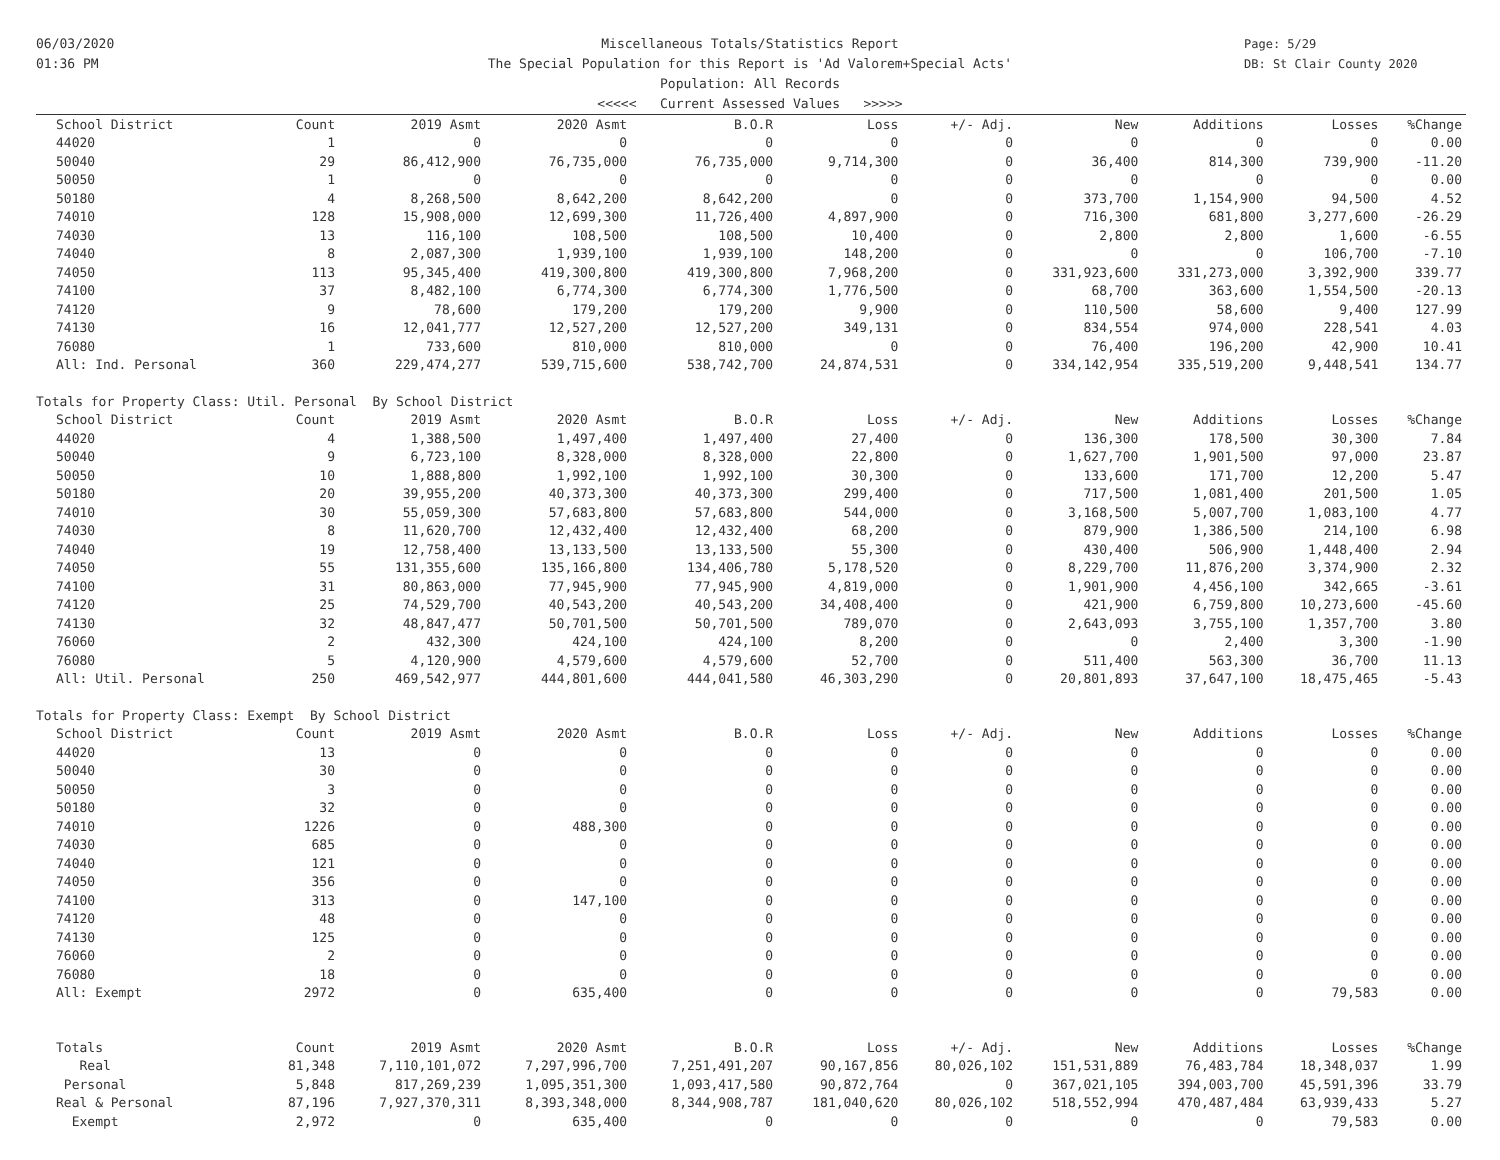06/03/2020
01:36 PM
Miscellaneous Totals/Statistics Report
The Special Population for this Report is 'Ad Valorem+Special Acts'
Population: All Records
<<<<< Current Assessed Values >>>>>
Page: 5/29
DB: St Clair County 2020
| School District | Count | 2019 Asmt | 2020 Asmt | B.O.R | Loss | +/- Adj. | New | Additions | Losses | %Change |
| --- | --- | --- | --- | --- | --- | --- | --- | --- | --- | --- |
| 44020 | 1 | 0 | 0 | 0 | 0 | 0 | 0 | 0 | 0 | 0.00 |
| 50040 | 29 | 86,412,900 | 76,735,000 | 76,735,000 | 9,714,300 | 0 | 36,400 | 814,300 | 739,900 | -11.20 |
| 50050 | 1 | 0 | 0 | 0 | 0 | 0 | 0 | 0 | 0 | 0.00 |
| 50180 | 4 | 8,268,500 | 8,642,200 | 8,642,200 | 0 | 0 | 373,700 | 1,154,900 | 94,500 | 4.52 |
| 74010 | 128 | 15,908,000 | 12,699,300 | 11,726,400 | 4,897,900 | 0 | 716,300 | 681,800 | 3,277,600 | -26.29 |
| 74030 | 13 | 116,100 | 108,500 | 108,500 | 10,400 | 0 | 2,800 | 2,800 | 1,600 | -6.55 |
| 74040 | 8 | 2,087,300 | 1,939,100 | 1,939,100 | 148,200 | 0 | 0 | 0 | 106,700 | -7.10 |
| 74050 | 113 | 95,345,400 | 419,300,800 | 419,300,800 | 7,968,200 | 0 | 331,923,600 | 331,273,000 | 3,392,900 | 339.77 |
| 74100 | 37 | 8,482,100 | 6,774,300 | 6,774,300 | 1,776,500 | 0 | 68,700 | 363,600 | 1,554,500 | -20.13 |
| 74120 | 9 | 78,600 | 179,200 | 179,200 | 9,900 | 0 | 110,500 | 58,600 | 9,400 | 127.99 |
| 74130 | 16 | 12,041,777 | 12,527,200 | 12,527,200 | 349,131 | 0 | 834,554 | 974,000 | 228,541 | 4.03 |
| 76080 | 1 | 733,600 | 810,000 | 810,000 | 0 | 0 | 76,400 | 196,200 | 42,900 | 10.41 |
| All: Ind. Personal | 360 | 229,474,277 | 539,715,600 | 538,742,700 | 24,874,531 | 0 | 334,142,954 | 335,519,200 | 9,448,541 | 134.77 |
| Totals for Property Class: Util. Personal By School District | | | | | | | | | | |
| School District | Count | 2019 Asmt | 2020 Asmt | B.O.R | Loss | +/- Adj. | New | Additions | Losses | %Change |
| 44020 | 4 | 1,388,500 | 1,497,400 | 1,497,400 | 27,400 | 0 | 136,300 | 178,500 | 30,300 | 7.84 |
| 50040 | 9 | 6,723,100 | 8,328,000 | 8,328,000 | 22,800 | 0 | 1,627,700 | 1,901,500 | 97,000 | 23.87 |
| 50050 | 10 | 1,888,800 | 1,992,100 | 1,992,100 | 30,300 | 0 | 133,600 | 171,700 | 12,200 | 5.47 |
| 50180 | 20 | 39,955,200 | 40,373,300 | 40,373,300 | 299,400 | 0 | 717,500 | 1,081,400 | 201,500 | 1.05 |
| 74010 | 30 | 55,059,300 | 57,683,800 | 57,683,800 | 544,000 | 0 | 3,168,500 | 5,007,700 | 1,083,100 | 4.77 |
| 74030 | 8 | 11,620,700 | 12,432,400 | 12,432,400 | 68,200 | 0 | 879,900 | 1,386,500 | 214,100 | 6.98 |
| 74040 | 19 | 12,758,400 | 13,133,500 | 13,133,500 | 55,300 | 0 | 430,400 | 506,900 | 1,448,400 | 2.94 |
| 74050 | 55 | 131,355,600 | 135,166,800 | 134,406,780 | 5,178,520 | 0 | 8,229,700 | 11,876,200 | 3,374,900 | 2.32 |
| 74100 | 31 | 80,863,000 | 77,945,900 | 77,945,900 | 4,819,000 | 0 | 1,901,900 | 4,456,100 | 342,665 | -3.61 |
| 74120 | 25 | 74,529,700 | 40,543,200 | 40,543,200 | 34,408,400 | 0 | 421,900 | 6,759,800 | 10,273,600 | -45.60 |
| 74130 | 32 | 48,847,477 | 50,701,500 | 50,701,500 | 789,070 | 0 | 2,643,093 | 3,755,100 | 1,357,700 | 3.80 |
| 76060 | 2 | 432,300 | 424,100 | 424,100 | 8,200 | 0 | 0 | 2,400 | 3,300 | -1.90 |
| 76080 | 5 | 4,120,900 | 4,579,600 | 4,579,600 | 52,700 | 0 | 511,400 | 563,300 | 36,700 | 11.13 |
| All: Util. Personal | 250 | 469,542,977 | 444,801,600 | 444,041,580 | 46,303,290 | 0 | 20,801,893 | 37,647,100 | 18,475,465 | -5.43 |
| Totals for Property Class: Exempt By School District | | | | | | | | | | |
| School District | Count | 2019 Asmt | 2020 Asmt | B.O.R | Loss | +/- Adj. | New | Additions | Losses | %Change |
| 44020 | 13 | 0 | 0 | 0 | 0 | 0 | 0 | 0 | 0 | 0.00 |
| 50040 | 30 | 0 | 0 | 0 | 0 | 0 | 0 | 0 | 0 | 0.00 |
| 50050 | 3 | 0 | 0 | 0 | 0 | 0 | 0 | 0 | 0 | 0.00 |
| 50180 | 32 | 0 | 0 | 0 | 0 | 0 | 0 | 0 | 0 | 0.00 |
| 74010 | 1226 | 0 | 488,300 | 0 | 0 | 0 | 0 | 0 | 0 | 0.00 |
| 74030 | 685 | 0 | 0 | 0 | 0 | 0 | 0 | 0 | 0 | 0.00 |
| 74040 | 121 | 0 | 0 | 0 | 0 | 0 | 0 | 0 | 0 | 0.00 |
| 74050 | 356 | 0 | 0 | 0 | 0 | 0 | 0 | 0 | 0 | 0.00 |
| 74100 | 313 | 0 | 147,100 | 0 | 0 | 0 | 0 | 0 | 0 | 0.00 |
| 74120 | 48 | 0 | 0 | 0 | 0 | 0 | 0 | 0 | 0 | 0.00 |
| 74130 | 125 | 0 | 0 | 0 | 0 | 0 | 0 | 0 | 0 | 0.00 |
| 76060 | 2 | 0 | 0 | 0 | 0 | 0 | 0 | 0 | 0 | 0.00 |
| 76080 | 18 | 0 | 0 | 0 | 0 | 0 | 0 | 0 | 0 | 0.00 |
| All: Exempt | 2972 | 0 | 635,400 | 0 | 0 | 0 | 0 | 0 | 79,583 | 0.00 |
| Totals | Count | 2019 Asmt | 2020 Asmt | B.O.R | Loss | +/- Adj. | New | Additions | Losses | %Change |
| Real | 81,348 | 7,110,101,072 | 7,297,996,700 | 7,251,491,207 | 90,167,856 | 80,026,102 | 151,531,889 | 76,483,784 | 18,348,037 | 1.99 |
| Personal | 5,848 | 817,269,239 | 1,095,351,300 | 1,093,417,580 | 90,872,764 | 0 | 367,021,105 | 394,003,700 | 45,591,396 | 33.79 |
| Real & Personal | 87,196 | 7,927,370,311 | 8,393,348,000 | 8,344,908,787 | 181,040,620 | 80,026,102 | 518,552,994 | 470,487,484 | 63,939,433 | 5.27 |
| Exempt | 2,972 | 0 | 635,400 | 0 | 0 | 0 | 0 | 0 | 79,583 | 0.00 |